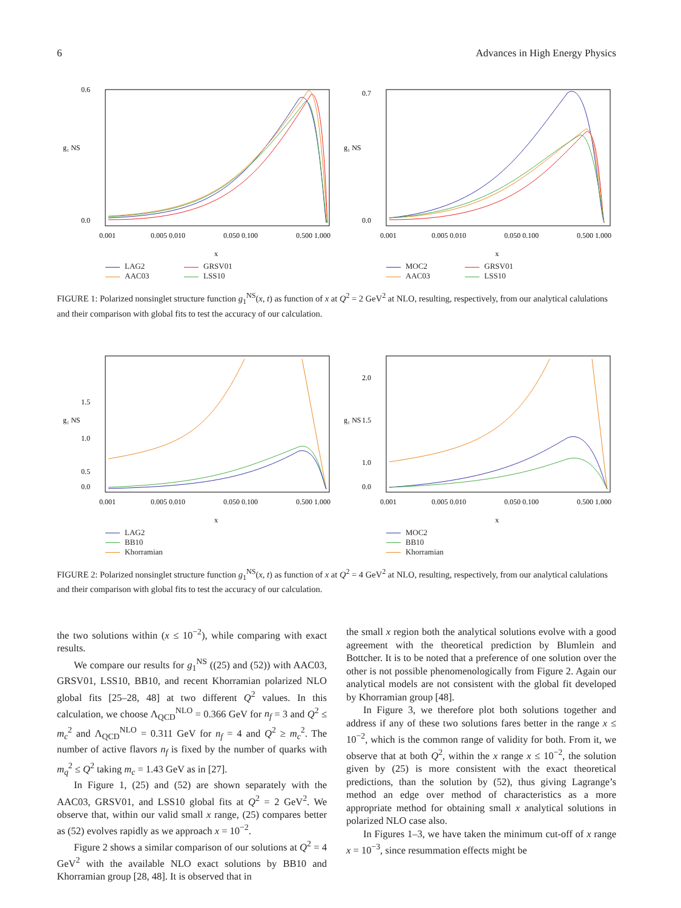6 Advances in High Energy Physics
g₁ NS
0.6
0.0
0.001
0.005 0.010
0.050 0.100
0.500 1.000
x
LAG2 GRSV01 AAC03 LSS10
g₁ NS
0.7
0.0
0.001
0.005 0.010
0.050 0.100
0.500 1.000
x
MOC2 GRSV01 AAC03 LSS10
FIGURE 1: Polarized nonsinglet structure function g<sub>1</sub><sup>NS</sup>(x, t) as function of x at Q<sup>2</sup> = 2 GeV<sup>2</sup> at NLO, resulting, respectively, from our analytical calulations and their comparison with global fits to test the accuracy of our calculation.
g₁ NS
1.5
1.0
0.5
0.0
0.001
0.005 0.010
0.050 0.100
0.500 1.000
x
LAG2
BB10
Khorramian
g₁ NS
2.0
1.5
1.0
0.0
0.001
0.005 0.010
0.050 0.100
0.500 1.000
x
MOC2
BB10
Khorramian
FIGURE 2: Polarized nonsinglet structure function g<sub>1</sub><sup>NS</sup>(x, t) as function of x at Q<sup>2</sup> = 4 GeV<sup>2</sup> at NLO, resulting, respectively, from our analytical calulations and their comparison with global fits to test the accuracy of our calculation.
the two solutions within (x ≤ 10<sup>−2</sup>), while comparing with exact results.
We compare our results for g<sub>1</sub><sup>NS</sup> ((25) and (52)) with AAC03, GRSV01, LSS10, BB10, and recent Khorramian polarized NLO global fits [25–28, 48] at two different Q<sup>2</sup> values. In this calculation, we choose Λ<sub>QCD</sub><sup>NLO</sup> = 0.366 GeV for n<sub>f</sub> = 3 and Q<sup>2</sup> ≤ m<sub>c</sub><sup>2</sup> and Λ<sub>QCD</sub><sup>NLO</sup> = 0.311 GeV for n<sub>f</sub> = 4 and Q<sup>2</sup> ≥ m<sub>c</sub><sup>2</sup>. The number of active flavors n<sub>f</sub> is fixed by the number of quarks with m<sub>q</sub><sup>2</sup> ≤ Q<sup>2</sup> taking m<sub>c</sub> = 1.43 GeV as in [27].
In Figure 1, (25) and (52) are shown separately with the AAC03, GRSV01, and LSS10 global fits at Q<sup>2</sup> = 2 GeV<sup>2</sup>. We observe that, within our valid small x range, (25) compares better as (52) evolves rapidly as we approach x = 10<sup>−2</sup>.
Figure 2 shows a similar comparison of our solutions at Q<sup>2</sup> = 4 GeV<sup>2</sup> with the available NLO exact solutions by BB10 and Khorramian group [28, 48]. It is observed that in
the small x region both the analytical solutions evolve with a good agreement with the theoretical prediction by Blumlein and Bottcher. It is to be noted that a preference of one solution over the other is not possible phenomenologically from Figure 2. Again our analytical models are not consistent with the global fit developed by Khorramian group [48].
In Figure 3, we therefore plot both solutions together and address if any of these two solutions fares better in the range x ≤ 10<sup>−2</sup>, which is the common range of validity for both. From it, we observe that at both Q<sup>2</sup>, within the x range x ≤ 10<sup>−2</sup>, the solution given by (25) is more consistent with the exact theoretical predictions, than the solution by (52), thus giving Lagrange’s method an edge over method of characteristics as a more appropriate method for obtaining small x analytical solutions in polarized NLO case also.
In Figures 1–3, we have taken the minimum cut-off of x range x = 10<sup>−3</sup>, since resummation effects might be